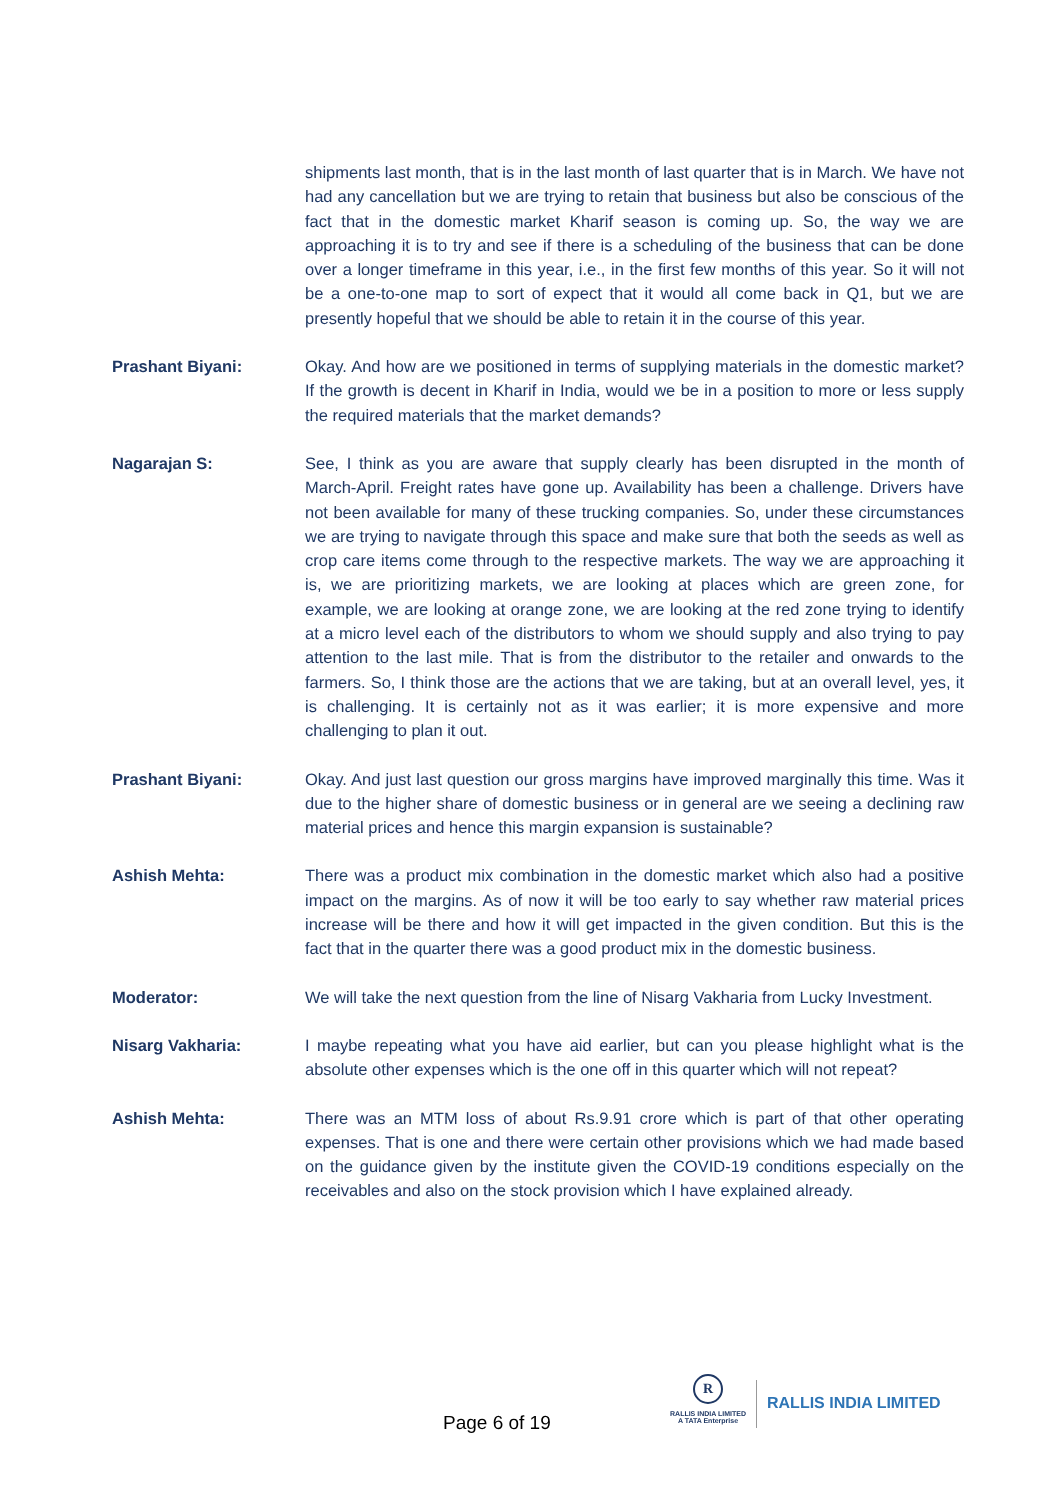shipments last month, that is in the last month of last quarter that is in March. We have not had any cancellation but we are trying to retain that business but also be conscious of the fact that in the domestic market Kharif season is coming up. So, the way we are approaching it is to try and see if there is a scheduling of the business that can be done over a longer timeframe in this year, i.e., in the first few months of this year. So it will not be a one-to-one map to sort of expect that it would all come back in Q1, but we are presently hopeful that we should be able to retain it in the course of this year.
Prashant Biyani: Okay. And how are we positioned in terms of supplying materials in the domestic market? If the growth is decent in Kharif in India, would we be in a position to more or less supply the required materials that the market demands?
Nagarajan S: See, I think as you are aware that supply clearly has been disrupted in the month of March-April. Freight rates have gone up. Availability has been a challenge. Drivers have not been available for many of these trucking companies. So, under these circumstances we are trying to navigate through this space and make sure that both the seeds as well as crop care items come through to the respective markets. The way we are approaching it is, we are prioritizing markets, we are looking at places which are green zone, for example, we are looking at orange zone, we are looking at the red zone trying to identify at a micro level each of the distributors to whom we should supply and also trying to pay attention to the last mile. That is from the distributor to the retailer and onwards to the farmers. So, I think those are the actions that we are taking, but at an overall level, yes, it is challenging. It is certainly not as it was earlier; it is more expensive and more challenging to plan it out.
Prashant Biyani: Okay. And just last question our gross margins have improved marginally this time. Was it due to the higher share of domestic business or in general are we seeing a declining raw material prices and hence this margin expansion is sustainable?
Ashish Mehta: There was a product mix combination in the domestic market which also had a positive impact on the margins. As of now it will be too early to say whether raw material prices increase will be there and how it will get impacted in the given condition. But this is the fact that in the quarter there was a good product mix in the domestic business.
Moderator: We will take the next question from the line of Nisarg Vakharia from Lucky Investment.
Nisarg Vakharia: I maybe repeating what you have aid earlier, but can you please highlight what is the absolute other expenses which is the one off in this quarter which will not repeat?
Ashish Mehta: There was an MTM loss of about Rs.9.91 crore which is part of that other operating expenses. That is one and there were certain other provisions which we had made based on the guidance given by the institute given the COVID-19 conditions especially on the receivables and also on the stock provision which I have explained already.
Page 6 of 19
R
RALLIS INDIA LIMITED
A TATA Enterprise
RALLIS INDIA LIMITED